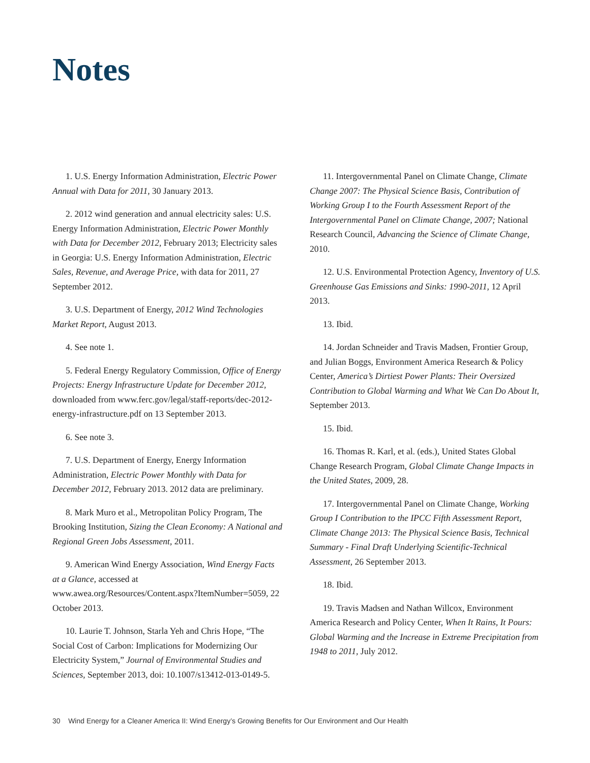Notes
1. U.S. Energy Information Administration, Electric Power Annual with Data for 2011, 30 January 2013.
2. 2012 wind generation and annual electricity sales: U.S. Energy Information Administration, Electric Power Monthly with Data for December 2012, February 2013; Electricity sales in Georgia: U.S. Energy Information Administration, Electric Sales, Revenue, and Average Price, with data for 2011, 27 September 2012.
3. U.S. Department of Energy, 2012 Wind Technologies Market Report, August 2013.
4. See note 1.
5. Federal Energy Regulatory Commission, Office of Energy Projects: Energy Infrastructure Update for December 2012, downloaded from www.ferc.gov/legal/staff-reports/dec-2012-energy-infrastructure.pdf on 13 September 2013.
6. See note 3.
7. U.S. Department of Energy, Energy Information Administration, Electric Power Monthly with Data for December 2012, February 2013. 2012 data are preliminary.
8. Mark Muro et al., Metropolitan Policy Program, The Brooking Institution, Sizing the Clean Economy: A National and Regional Green Jobs Assessment, 2011.
9. American Wind Energy Association, Wind Energy Facts at a Glance, accessed at www.awea.org/Resources/Content.aspx?ItemNumber=5059, 22 October 2013.
10. Laurie T. Johnson, Starla Yeh and Chris Hope, “The Social Cost of Carbon: Implications for Modernizing Our Electricity System,” Journal of Environmental Studies and Sciences, September 2013, doi: 10.1007/s13412-013-0149-5.
11. Intergovernmental Panel on Climate Change, Climate Change 2007: The Physical Science Basis, Contribution of Working Group I to the Fourth Assessment Report of the Intergovernmental Panel on Climate Change, 2007; National Research Council, Advancing the Science of Climate Change, 2010.
12. U.S. Environmental Protection Agency, Inventory of U.S. Greenhouse Gas Emissions and Sinks: 1990-2011, 12 April 2013.
13. Ibid.
14. Jordan Schneider and Travis Madsen, Frontier Group, and Julian Boggs, Environment America Research & Policy Center, America’s Dirtiest Power Plants: Their Oversized Contribution to Global Warming and What We Can Do About It, September 2013.
15. Ibid.
16. Thomas R. Karl, et al. (eds.), United States Global Change Research Program, Global Climate Change Impacts in the United States, 2009, 28.
17. Intergovernmental Panel on Climate Change, Working Group I Contribution to the IPCC Fifth Assessment Report, Climate Change 2013: The Physical Science Basis, Technical Summary - Final Draft Underlying Scientific-Technical Assessment, 26 September 2013.
18. Ibid.
19. Travis Madsen and Nathan Willcox, Environment America Research and Policy Center, When It Rains, It Pours: Global Warming and the Increase in Extreme Precipitation from 1948 to 2011, July 2012.
30 Wind Energy for a Cleaner America II: Wind Energy’s Growing Benefits for Our Environment and Our Health